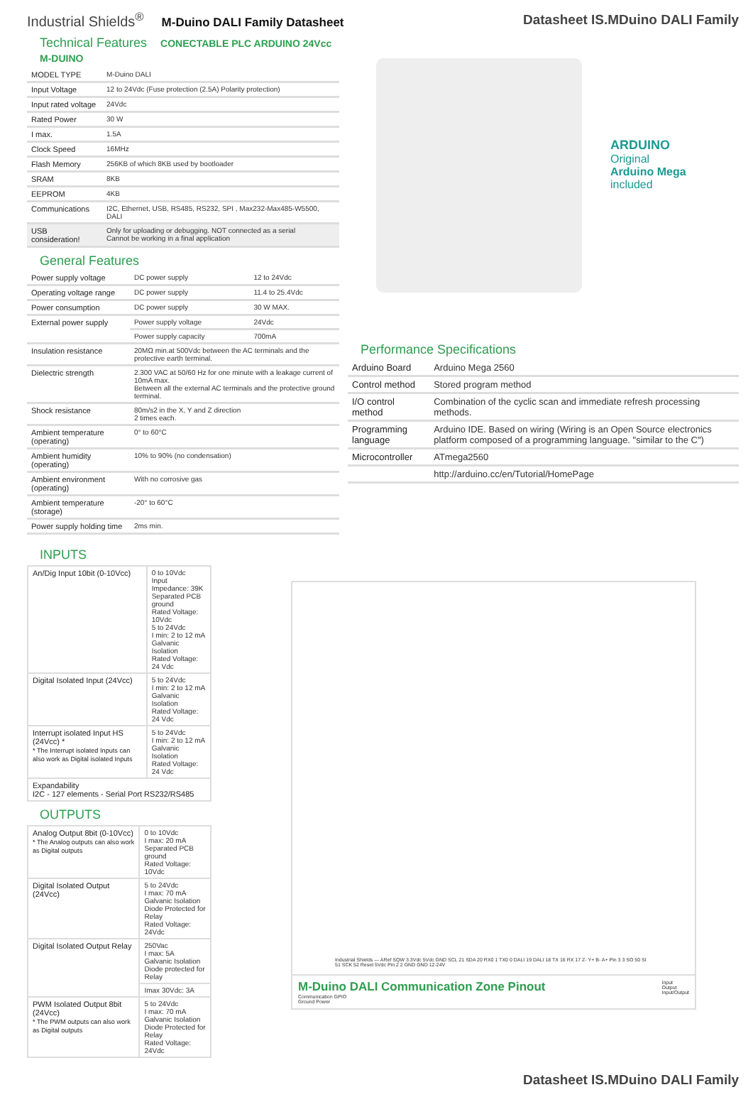Industrial Shields<sup>®</sup> M-Duino DALI Family Datasheet
Datasheet IS.MDuino DALI Family
Technical Features CONECTABLE PLC ARDUINO 24Vcc M-DUINO
| MODEL TYPE | M-Duino DALI |
| Input Voltage | 12 to 24Vdc (Fuse protection (2.5A) Polarity protection) |
| Input rated voltage | 24Vdc |
| Rated Power | 30 W |
| I max. | 1.5A |
| Clock Speed | 16MHz |
| Flash Memory | 256KB of which 8KB used by bootloader |
| SRAM | 8KB |
| EEPROM | 4KB |
| Communications | I2C, Ethernet, USB, RS485, RS232, SPI , Max232-Max485-W5500, DALI |
| USB consideration! | Only for uploading or debugging. NOT connected as a serial Cannot be working in a final application |
General Features
| Power supply voltage | DC power supply | 12 to 24Vdc |
| Operating voltage range | DC power supply | 11.4 to 25.4Vdc |
| Power consumption | DC power supply | 30 W MAX. |
| External power supply | Power supply voltage | 24Vdc |
| | Power supply capacity | 700mA |
| Insulation resistance | 20MΩ min.at 500Vdc between the AC terminals and the protective earth terminal. | |
| Dielectric strength | 2.300 VAC at 50/60 Hz for one minute with a leakage current of 10mA max. Between all the external AC terminals and the protective ground terminal. | |
| Shock resistance | 80m/s2 in the X, Y and Z direction 2 times each. | |
| Ambient temperature (operating) | 0° to 60°C | |
| Ambient humidity (operating) | 10% to 90% (no condensation) | |
| Ambient environment (operating) | With no corrosive gas | |
| Ambient temperature (storage) | -20° to 60°C | |
| Power supply holding time | 2ms min. | |
ARDUINO
Original
Arduino Mega
included
Performance Specifications
| Arduino Board | Arduino Mega 2560 |
| Control method | Stored program method |
| I/O control method | Combination of the cyclic scan and immediate refresh processing methods. |
| Programming language | Arduino IDE. Based on wiring (Wiring is an Open Source electronics platform composed of a programming language. "similar to the C") |
| Microcontroller | ATmega2560 |
| | http://arduino.cc/en/Tutorial/HomePage |
INPUTS
| An/Dig Input 10bit (0-10Vcc) | 0 to 10Vdc Input Impedance: 39K Separated PCB ground Rated Voltage: 10Vdc 5 to 24Vdc I min: 2 to 12 mA Galvanic Isolation Rated Voltage: 24 Vdc |
| Digital Isolated Input (24Vcc) | 5 to 24Vdc I min: 2 to 12 mA Galvanic Isolation Rated Voltage: 24 Vdc |
| Interrupt isolated Input HS (24Vcc) * * The Interrupt isolated Inputs can also work as Digital isolated Inputs | 5 to 24Vdc I min: 2 to 12 mA Galvanic Isolation Rated Voltage: 24 Vdc |
| Expandability I2C - 127 elements - Serial Port RS232/RS485 | |
OUTPUTS
| Analog Output 8bit (0-10Vcc) * The Analog outputs can also work as Digital outputs | 0 to 10Vdc I max: 20 mA Separated PCB ground Rated Voltage: 10Vdc |
| Digital Isolated Output (24Vcc) | 5 to 24Vdc I max: 70 mA Galvanic Isolation Diode Protected for Relay Rated Voltage: 24Vdc |
| Digital Isolated Output Relay | 250Vac I max: 5A Galvanic Isolation Diode protected for Relay |
| | Imax 30Vdc: 3A |
| PWM Isolated Output 8bit (24Vcc) * The PWM outputs can also work as Digital outputs | 5 to 24Vdc I max: 70 mA Galvanic Isolation Diode Protected for Relay Rated Voltage: 24Vdc |
Industrial Shields — ARef SQW 3.3Vdc 5Vdc GND SCL 21 SDA 20 RX0 1 TX0 0 DALI 19 DALI 18 TX 16 RX 17 Z- Y+ B- A+ Pin 3 3 SO 50 SI 51 SCK 52 Reset 5Vdc Pin 2 2 GND GND 12-24V
M-Duino DALI Communication Zone Pinout
Communication GPIO
Ground Power
Input
Output
Input/Output
Datasheet IS.MDuino DALI Family